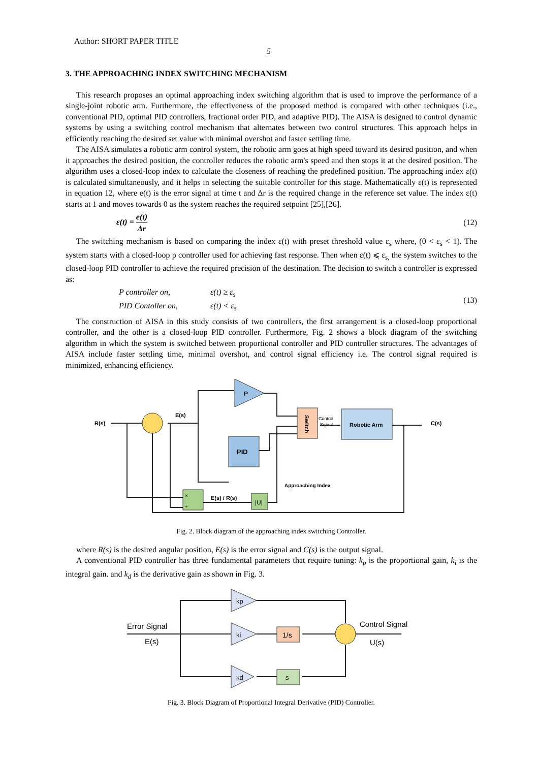Author: SHORT PAPER TITLE
5
3. THE APPROACHING INDEX SWITCHING MECHANISM
This research proposes an optimal approaching index switching algorithm that is used to improve the performance of a single-joint robotic arm. Furthermore, the effectiveness of the proposed method is compared with other techniques (i.e., conventional PID, optimal PID controllers, fractional order PID, and adaptive PID). The AISA is designed to control dynamic systems by using a switching control mechanism that alternates between two control structures. This approach helps in efficiently reaching the desired set value with minimal overshot and faster settling time.
The AISA simulates a robotic arm control system, the robotic arm goes at high speed toward its desired position, and when it approaches the desired position, the controller reduces the robotic arm's speed and then stops it at the desired position. The algorithm uses a closed-loop index to calculate the closeness of reaching the predefined position. The approaching index ε(t) is calculated simultaneously, and it helps in selecting the suitable controller for this stage. Mathematically ε(t) is represented in equation 12, where e(t) is the error signal at time t and Δr is the required change in the reference set value. The index ε(t) starts at 1 and moves towards 0 as the system reaches the required setpoint [25],[26].
ε(t) = e(t) Δr (12)
The switching mechanism is based on comparing the index ε(t) with preset threshold value ε<sub>s</sub> where, (0 < ε<sub>s</sub> < 1). The system starts with a closed-loop p controller used for achieving fast response. Then when ε(t) ⩽ ε<sub>s,</sub> the system switches to the closed-loop PID controller to achieve the required precision of the destination. The decision to switch a controller is expressed as:
P controller on, ε(t) ≥ ε<sub>s</sub>
PID Contoller on, ε(t) < ε<sub>s</sub> (13)
The construction of AISA in this study consists of two controllers, the first arrangement is a closed-loop proportional controller, and the other is a closed-loop PID controller. Furthermore, Fig. 2 shows a block diagram of the switching algorithm in which the system is switched between proportional controller and PID controller structures. The advantages of AISA include faster settling time, minimal overshot, and control signal efficiency i.e. The control signal required is minimized, enhancing efficiency.
P
PID
Switch
Control
Signal
Robotic Arm
×
÷
|U|
R(s)
E(s)
E(s) / R(s)
Approaching Index
C(s)
Fig. 2. Block diagram of the approaching index switching Controller.
where R(s) is the desired angular position, E(s) is the error signal and C(s) is the output signal.
A conventional PID controller has three fundamental parameters that require tuning: k<sub>p</sub> is the proportional gain, k<sub>i</sub> is the integral gain. and k<sub>d</sub> is the derivative gain as shown in Fig. 3.
kp
ki
kd
1/s
s
Error Signal
E(s)
Control Signal
U(s)
Fig. 3. Block Diagram of Proportional Integral Derivative (PID) Controller.